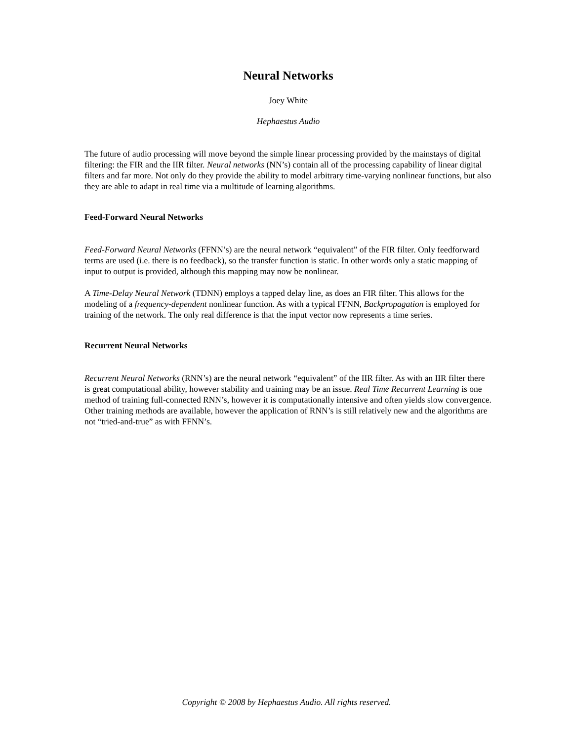Neural Networks
Joey White
Hephaestus Audio
The future of audio processing will move beyond the simple linear processing provided by the mainstays of digital filtering: the FIR and the IIR filter. Neural networks (NN’s) contain all of the processing capability of linear digital filters and far more. Not only do they provide the ability to model arbitrary time-varying nonlinear functions, but also they are able to adapt in real time via a multitude of learning algorithms.
Feed-Forward Neural Networks
Feed-Forward Neural Networks (FFNN’s) are the neural network “equivalent” of the FIR filter. Only feedforward terms are used (i.e. there is no feedback), so the transfer function is static. In other words only a static mapping of input to output is provided, although this mapping may now be nonlinear.
A Time-Delay Neural Network (TDNN) employs a tapped delay line, as does an FIR filter. This allows for the modeling of a frequency-dependent nonlinear function. As with a typical FFNN, Backpropagation is employed for training of the network. The only real difference is that the input vector now represents a time series.
Recurrent Neural Networks
Recurrent Neural Networks (RNN’s) are the neural network “equivalent” of the IIR filter. As with an IIR filter there is great computational ability, however stability and training may be an issue. Real Time Recurrent Learning is one method of training full-connected RNN’s, however it is computationally intensive and often yields slow convergence. Other training methods are available, however the application of RNN’s is still relatively new and the algorithms are not “tried-and-true” as with FFNN’s.
Copyright © 2008 by Hephaestus Audio. All rights reserved.